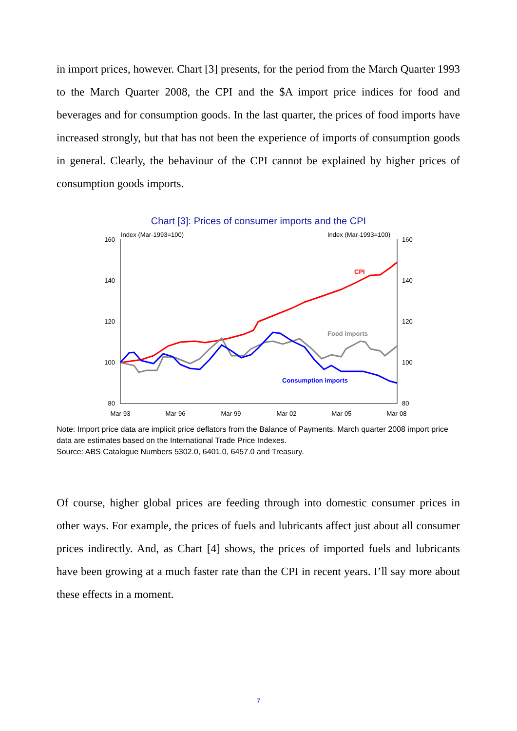in import prices, however. Chart [3] presents, for the period from the March Quarter 1993 to the March Quarter 2008, the CPI and the $A import price indices for food and beverages and for consumption goods. In the last quarter, the prices of food imports have increased strongly, but that has not been the experience of imports of consumption goods in general. Clearly, the behaviour of the CPI cannot be explained by higher prices of consumption goods imports.
Chart [3]: Prices of consumer imports and the CPI
Index (Mar-1993=100)
Index (Mar-1993=100)
160
140
120
100
80
160
140
120
100
80
Mar-93
Mar-96
Mar-99
Mar-02
Mar-05
Mar-08
CPI
Food imports
Consumption imports
Note: Import price data are implicit price deflators from the Balance of Payments. March quarter 2008 import price data are estimates based on the International Trade Price Indexes.
Source: ABS Catalogue Numbers 5302.0, 6401.0, 6457.0 and Treasury.
Of course, higher global prices are feeding through into domestic consumer prices in other ways. For example, the prices of fuels and lubricants affect just about all consumer prices indirectly. And, as Chart [4] shows, the prices of imported fuels and lubricants have been growing at a much faster rate than the CPI in recent years. I’ll say more about these effects in a moment.
7